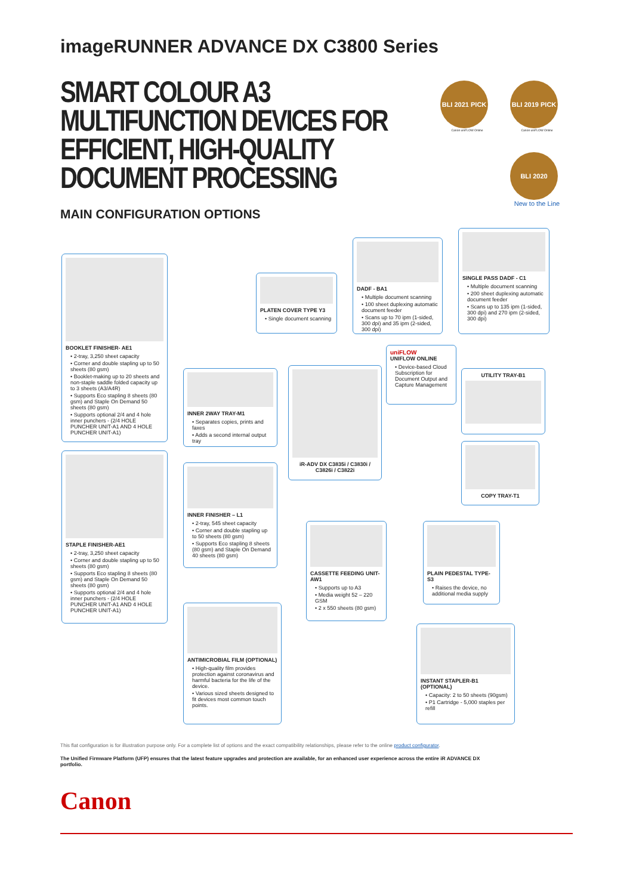imageRUNNER ADVANCE DX C3800 Series
SMART COLOUR A3 MULTIFUNCTION DEVICES FOR EFFICIENT, HIGH-QUALITY DOCUMENT PROCESSING
BLI 2021 PICK
Canon uniFLOW Online
BLI 2019 PICK
Canon uniFLOW Online
BLI 2020
New to the Line
MAIN CONFIGURATION OPTIONS
BOOKLET FINISHER- AE1
• 2-tray, 3,250 sheet capacity
• Corner and double stapling up to 50 sheets (80 gsm)
• Booklet-making up to 20 sheets and non-staple saddle folded capacity up to 3 sheets (A3/A4R)
• Supports Eco stapling 8 sheets (80 gsm) and Staple On Demand 50 sheets (80 gsm)
• Supports optional 2/4 and 4 hole inner punchers - (2/4 HOLE PUNCHER UNIT-A1 AND 4 HOLE PUNCHER UNIT-A1)
STAPLE FINISHER-AE1
• 2-tray, 3,250 sheet capacity
• Corner and double stapling up to 50 sheets (80 gsm)
• Supports Eco stapling 8 sheets (80 gsm) and Staple On Demand 50 sheets (80 gsm)
• Supports optional 2/4 and 4 hole inner punchers - (2/4 HOLE PUNCHER UNIT-A1 AND 4 HOLE PUNCHER UNIT-A1)
PLATEN COVER TYPE Y3
• Single document scanning
DADF - BA1
• Multiple document scanning
• 100 sheet duplexing automatic document feeder
• Scans up to 70 ipm (1-sided, 300 dpi) and 35 ipm (2-sided, 300 dpi)
SINGLE PASS DADF - C1
• Multiple document scanning
• 200 sheet duplexing automatic document feeder
• Scans up to 135 ipm (1-sided, 300 dpi) and 270 ipm (2-sided, 300 dpi)
INNER 2WAY TRAY-M1
• Separates copies, prints and faxes
• Adds a second internal output tray
iR-ADV DX C3835i / C3830i / C3826i / C3822i
uniFLOW
UNIFLOW ONLINE
• Device-based Cloud Subscription for Document Output and Capture Management
UTILITY TRAY-B1
COPY TRAY-T1
INNER FINISHER – L1
• 2-tray, 545 sheet capacity
• Corner and double stapling up to 50 sheets (80 gsm)
• Supports Eco stapling 8 sheets (80 gsm) and Staple On Demand 40 sheets (80 gsm)
CASSETTE FEEDING UNIT-AW1
• Supports up to A3
• Media weight 52 – 220 GSM
• 2 x 550 sheets (80 gsm)
PLAIN PEDESTAL TYPE-S3
• Raises the device, no additional media supply
ANTIMICROBIAL FILM (OPTIONAL)
• High-quality film provides protection against coronavirus and harmful bacteria for the life of the device.
• Various sized sheets designed to fit devices most common touch points.
INSTANT STAPLER-B1 (OPTIONAL)
• Capacity: 2 to 50 sheets (90gsm)
• P1 Cartridge - 5,000 staples per refill
This flat configuration is for illustration purpose only. For a complete list of options and the exact compatibility relationships, please refer to the online product configurator.
The Unified Firmware Platform (UFP) ensures that the latest feature upgrades and protection are available, for an enhanced user experience across the entire iR ADVANCE DX portfolio.
Canon